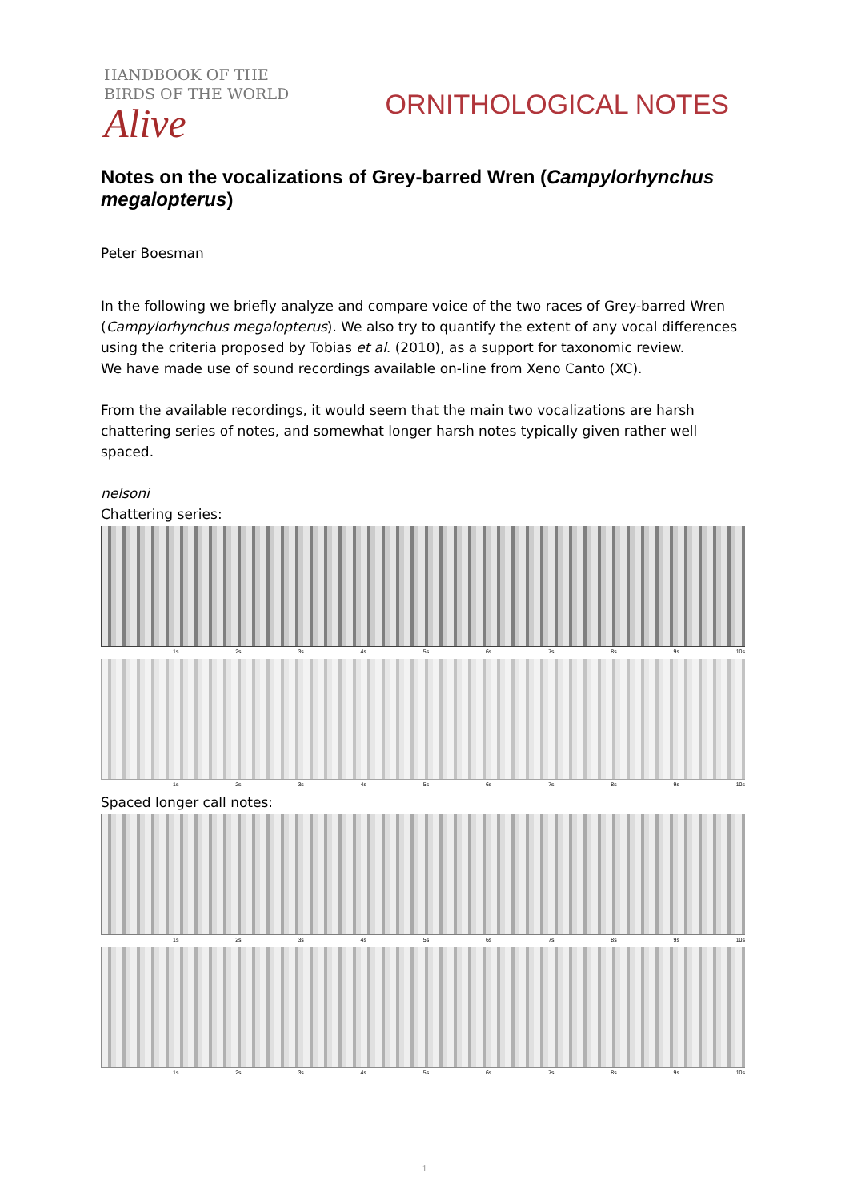HANDBOOK OF THE
BIRDS OF THE WORLD
Alive
ORNITHOLOGICAL NOTES
Notes on the vocalizations of Grey-barred Wren (Campylorhynchus megalopterus)
Peter Boesman
In the following we briefly analyze and compare voice of the two races of Grey-barred Wren (Campylorhynchus megalopterus). We also try to quantify the extent of any vocal differences using the criteria proposed by Tobias et al. (2010), as a support for taxonomic review.
We have made use of sound recordings available on-line from Xeno Canto (XC).
From the available recordings, it would seem that the main two vocalizations are harsh chattering series of notes, and somewhat longer harsh notes typically given rather well spaced.
nelsoni
Chattering series:
1s 2s 3s 4s 5s 6s 7s 8s 9s 10s
1s 2s 3s 4s 5s 6s 7s 8s 9s 10s
Spaced longer call notes:
1s 2s 3s 4s 5s 6s 7s 8s 9s 10s
1s 2s 3s 4s 5s 6s 7s 8s 9s 10s
1